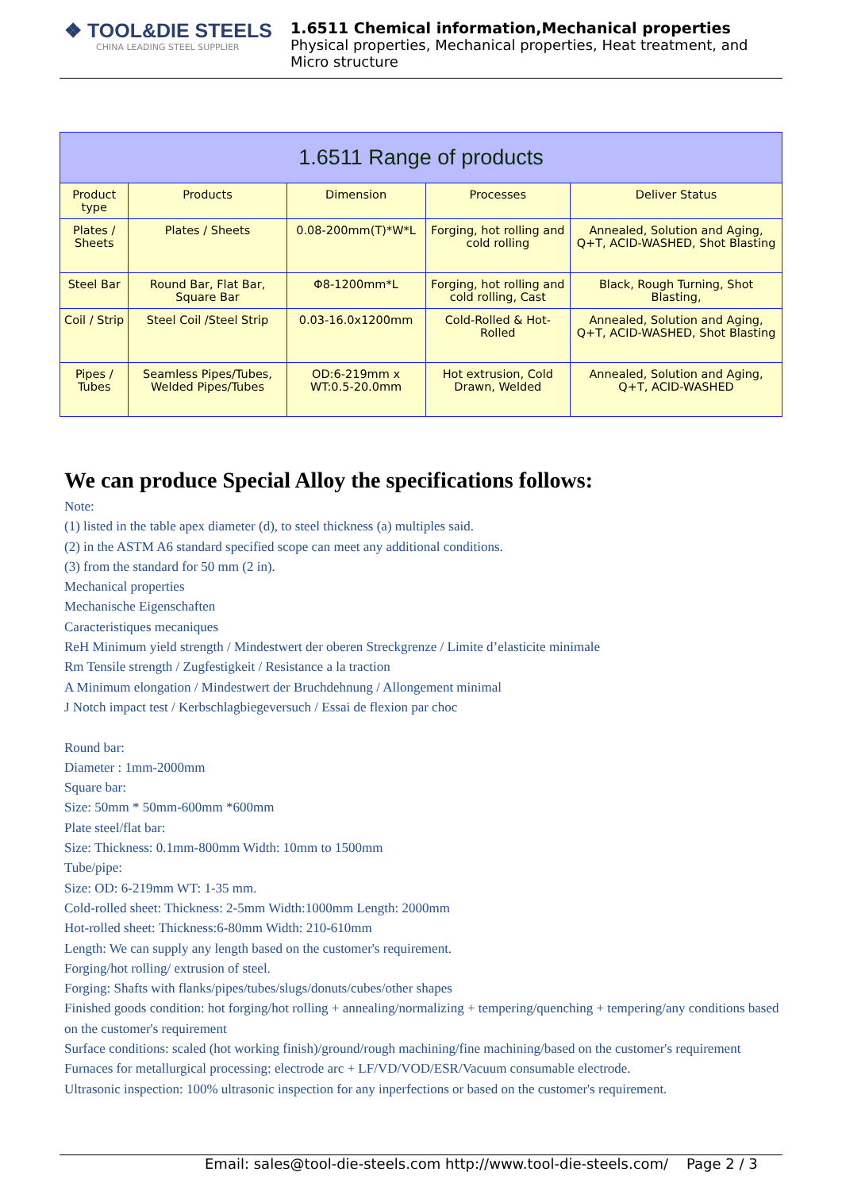❖ TOOL&DIE STEELS
CHINA LEADING STEEL SUPPLIER
1.6511 Chemical information,Mechanical properties
Physical properties, Mechanical properties, Heat treatment, and Micro structure
| 1.6511 Range of products | | | | |
| --- | --- | --- | --- | --- |
| Product type | Products | Dimension | Processes | Deliver Status |
| Plates / Sheets | Plates / Sheets | 0.08-200mm(T)*W*L | Forging, hot rolling and cold rolling | Annealed, Solution and Aging, Q+T, ACID-WASHED, Shot Blasting |
| Steel Bar | Round Bar, Flat Bar, Square Bar | Φ8-1200mm*L | Forging, hot rolling and cold rolling, Cast | Black, Rough Turning, Shot Blasting, |
| Coil / Strip | Steel Coil /Steel Strip | 0.03-16.0x1200mm | Cold-Rolled & Hot-Rolled | Annealed, Solution and Aging, Q+T, ACID-WASHED, Shot Blasting |
| Pipes / Tubes | Seamless Pipes/Tubes, Welded Pipes/Tubes | OD:6-219mm x WT:0.5-20.0mm | Hot extrusion, Cold Drawn, Welded | Annealed, Solution and Aging, Q+T, ACID-WASHED |
We can produce Special Alloy the specifications follows:
Note:
(1) listed in the table apex diameter (d), to steel thickness (a) multiples said.
(2) in the ASTM A6 standard specified scope can meet any additional conditions.
(3) from the standard for 50 mm (2 in).
Mechanical properties
Mechanische Eigenschaften
Caracteristiques mecaniques
ReH Minimum yield strength / Mindestwert der oberen Streckgrenze / Limite d’elasticite minimale
Rm Tensile strength / Zugfestigkeit / Resistance a la traction
A Minimum elongation / Mindestwert der Bruchdehnung / Allongement minimal
J Notch impact test / Kerbschlagbiegeversuch / Essai de flexion par choc
Round bar:
Diameter : 1mm-2000mm
Square bar:
Size: 50mm * 50mm-600mm *600mm
Plate steel/flat bar:
Size: Thickness: 0.1mm-800mm Width: 10mm to 1500mm
Tube/pipe:
Size: OD: 6-219mm WT: 1-35 mm.
Cold-rolled sheet: Thickness: 2-5mm Width:1000mm Length: 2000mm
Hot-rolled sheet: Thickness:6-80mm Width: 210-610mm
Length: We can supply any length based on the customer's requirement.
Forging/hot rolling/ extrusion of steel.
Forging: Shafts with flanks/pipes/tubes/slugs/donuts/cubes/other shapes
Finished goods condition: hot forging/hot rolling + annealing/normalizing + tempering/quenching + tempering/any conditions based on the customer's requirement
Surface conditions: scaled (hot working finish)/ground/rough machining/fine machining/based on the customer's requirement
Furnaces for metallurgical processing: electrode arc + LF/VD/VOD/ESR/Vacuum consumable electrode.
Ultrasonic inspection: 100% ultrasonic inspection for any inperfections or based on the customer's requirement.
Email: sales@tool-die-steels.com http://www.tool-die-steels.com/ Page 2 / 3